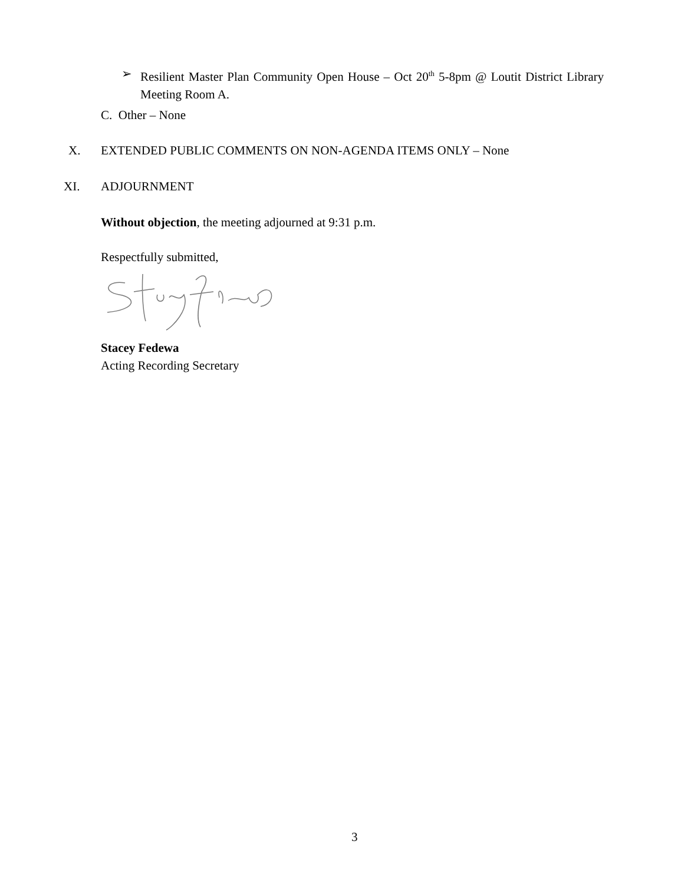➢ Resilient Master Plan Community Open House – Oct 20<sup>th</sup> 5-8pm @ Loutit District Library Meeting Room A.
C. Other – None
X.
EXTENDED PUBLIC COMMENTS ON NON-AGENDA ITEMS ONLY – None
XI. ADJOURNMENT
Without objection, the meeting adjourned at 9:31 p.m.
Respectfully submitted,
Stacey Fedewa
Acting Recording Secretary
3